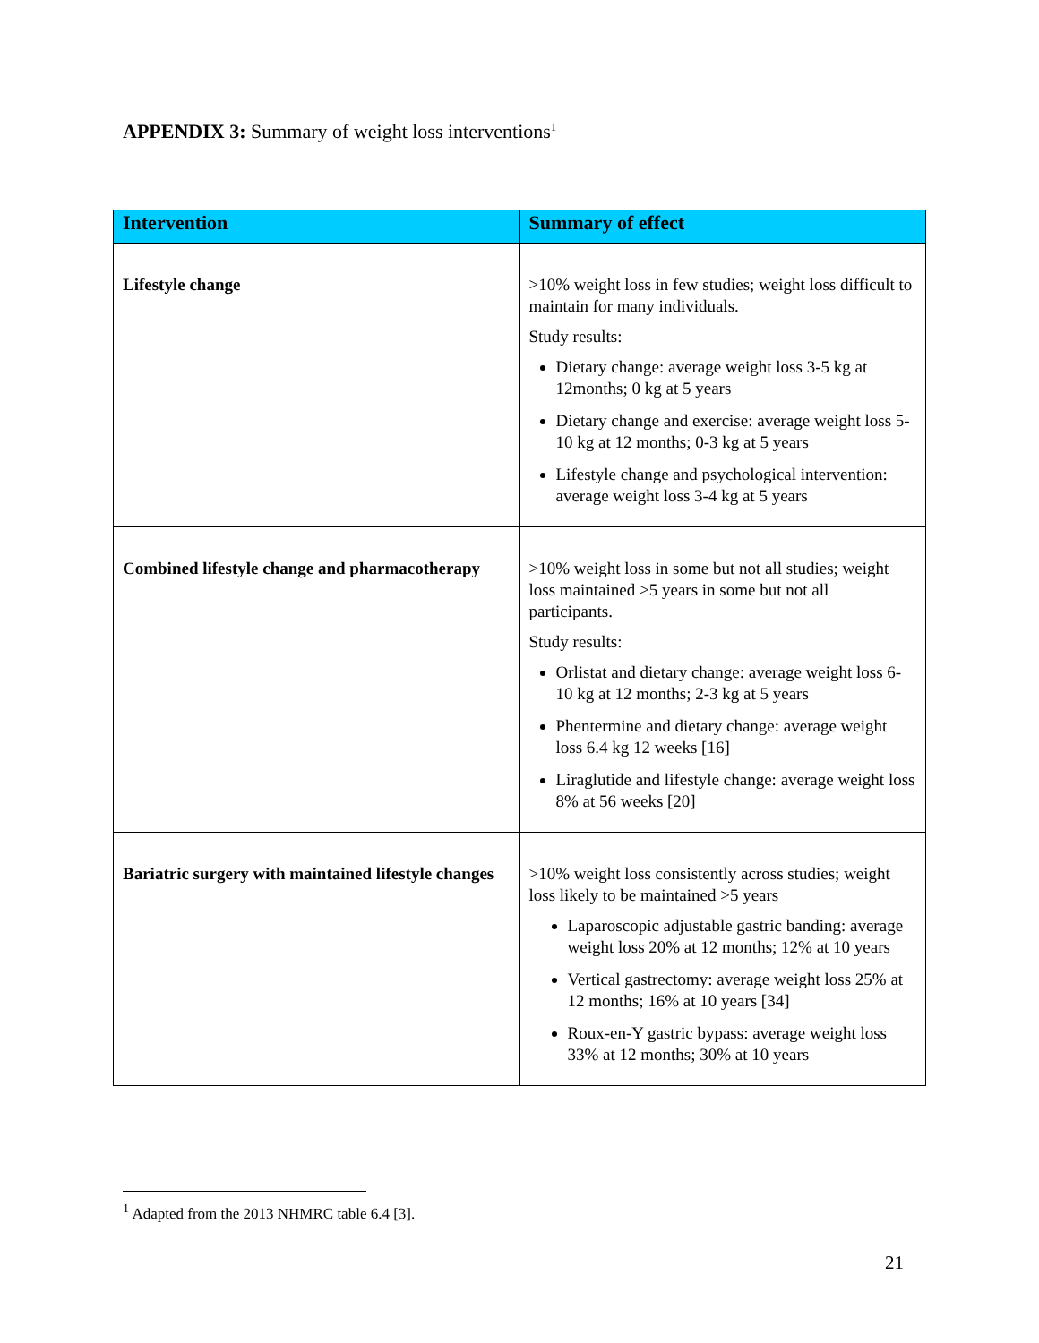APPENDIX 3: Summary of weight loss interventions<sup>1</sup>
| Intervention | Summary of effect |
| --- | --- |
| Lifestyle change | >10% weight loss in few studies; weight loss difficult to maintain for many individuals. Study results: Dietary change: average weight loss 3-5 kg at 12months; 0 kg at 5 years Dietary change and exercise: average weight loss 5-10 kg at 12 months; 0-3 kg at 5 years Lifestyle change and psychological intervention: average weight loss 3-4 kg at 5 years |
| Combined lifestyle change and pharmacotherapy | >10% weight loss in some but not all studies; weight loss maintained >5 years in some but not all participants. Study results: Orlistat and dietary change: average weight loss 6-10 kg at 12 months; 2-3 kg at 5 years Phentermine and dietary change: average weight loss 6.4 kg 12 weeks [16] Liraglutide and lifestyle change: average weight loss 8% at 56 weeks [20] |
| Bariatric surgery with maintained lifestyle changes | >10% weight loss consistently across studies; weight loss likely to be maintained >5 years Laparoscopic adjustable gastric banding: average weight loss 20% at 12 months; 12% at 10 years Vertical gastrectomy: average weight loss 25% at 12 months; 16% at 10 years [34] Roux-en-Y gastric bypass: average weight loss 33% at 12 months; 30% at 10 years |
<sup>1</sup> Adapted from the 2013 NHMRC table 6.4 [3].
21